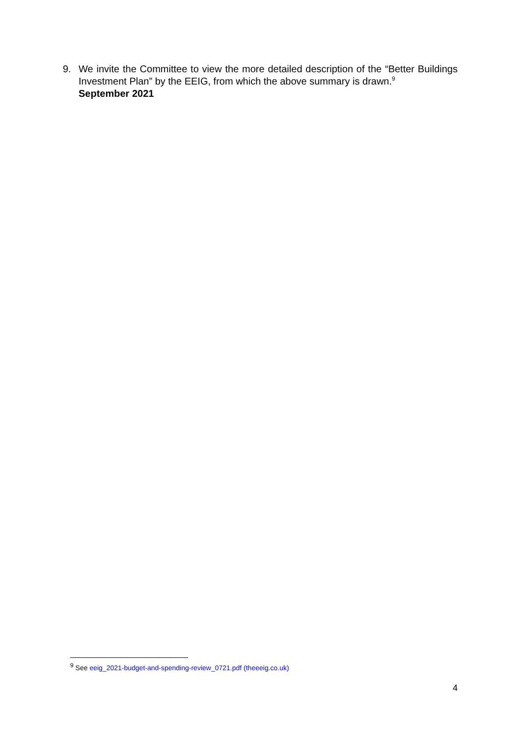9. We invite the Committee to view the more detailed description of the “Better Buildings Investment Plan” by the EEIG, from which the above summary is drawn.<sup>9</sup>
September 2021
<sup>9</sup> See eeig_2021-budget-and-spending-review_0721.pdf (theeeig.co.uk)
4